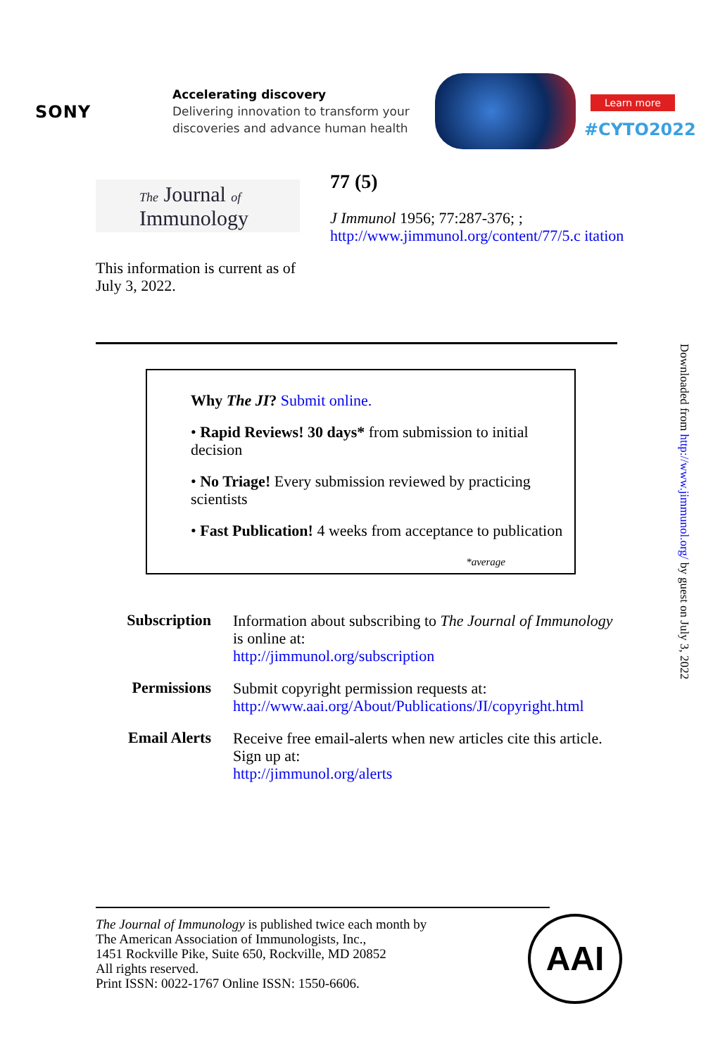SONY
Accelerating discovery
Delivering innovation to transform your
discoveries and advance human health
Learn more
#CYTO2022
The Journal of
Immunology
This information is current as of July 3, 2022.
77 (5)
J Immunol 1956; 77:287-376; ;
http://www.jimmunol.org/content/77/5.c itation
Why The JI? Submit online.
• Rapid Reviews! 30 days* from submission to initial decision
• No Triage! Every submission reviewed by practicing scientists
• Fast Publication! 4 weeks from acceptance to publication
*average
| Subscription | Information about subscribing to The Journal of Immunology is online at: http://jimmunol.org/subscription |
| Permissions | Submit copyright permission requests at: http://www.aai.org/About/Publications/JI/copyright.html |
| Email Alerts | Receive free email-alerts when new articles cite this article. Sign up at: http://jimmunol.org/alerts |
The Journal of Immunology is published twice each month by
The American Association of Immunologists, Inc.,
1451 Rockville Pike, Suite 650, Rockville, MD 20852
All rights reserved.
Print ISSN: 0022-1767 Online ISSN: 1550-6606.
AAI
Downloaded from http://www.jimmunol.org/ by guest on July 3, 2022